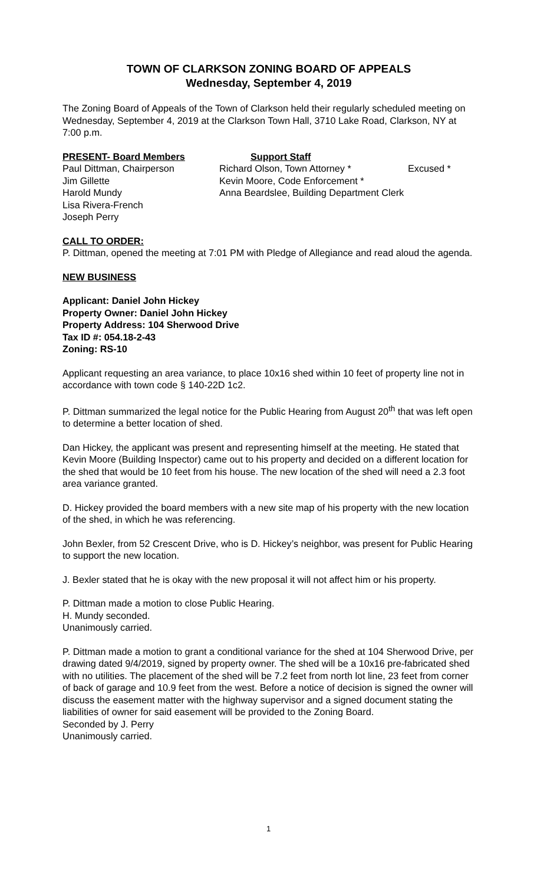TOWN OF CLARKSON ZONING BOARD OF APPEALS
Wednesday, September 4, 2019
The Zoning Board of Appeals of the Town of Clarkson held their regularly scheduled meeting on Wednesday, September 4, 2019 at the Clarkson Town Hall, 3710 Lake Road, Clarkson, NY at 7:00 p.m.
PRESENT- Board Members
Support Staff
Paul Dittman, Chairperson
Richard Olson, Town Attorney *
Excused *
Jim Gillette
Kevin Moore, Code Enforcement *
Harold Mundy
Anna Beardslee, Building Department Clerk
Lisa Rivera-French
Joseph Perry
CALL TO ORDER:
P. Dittman, opened the meeting at 7:01 PM with Pledge of Allegiance and read aloud the agenda.
NEW BUSINESS
Applicant: Daniel John Hickey
Property Owner: Daniel John Hickey
Property Address: 104 Sherwood Drive
Tax ID #: 054.18-2-43
Zoning: RS-10
Applicant requesting an area variance, to place 10x16 shed within 10 feet of property line not in accordance with town code § 140-22D 1c2.
P. Dittman summarized the legal notice for the Public Hearing from August 20<sup>th</sup> that was left open to determine a better location of shed.
Dan Hickey, the applicant was present and representing himself at the meeting. He stated that Kevin Moore (Building Inspector) came out to his property and decided on a different location for the shed that would be 10 feet from his house. The new location of the shed will need a 2.3 foot area variance granted.
D. Hickey provided the board members with a new site map of his property with the new location of the shed, in which he was referencing.
John Bexler, from 52 Crescent Drive, who is D. Hickey’s neighbor, was present for Public Hearing to support the new location.
J. Bexler stated that he is okay with the new proposal it will not affect him or his property.
P. Dittman made a motion to close Public Hearing.
H. Mundy seconded.
Unanimously carried.
P. Dittman made a motion to grant a conditional variance for the shed at 104 Sherwood Drive, per drawing dated 9/4/2019, signed by property owner. The shed will be a 10x16 pre-fabricated shed with no utilities. The placement of the shed will be 7.2 feet from north lot line, 23 feet from corner of back of garage and 10.9 feet from the west. Before a notice of decision is signed the owner will discuss the easement matter with the highway supervisor and a signed document stating the liabilities of owner for said easement will be provided to the Zoning Board.
Seconded by J. Perry
Unanimously carried.
1